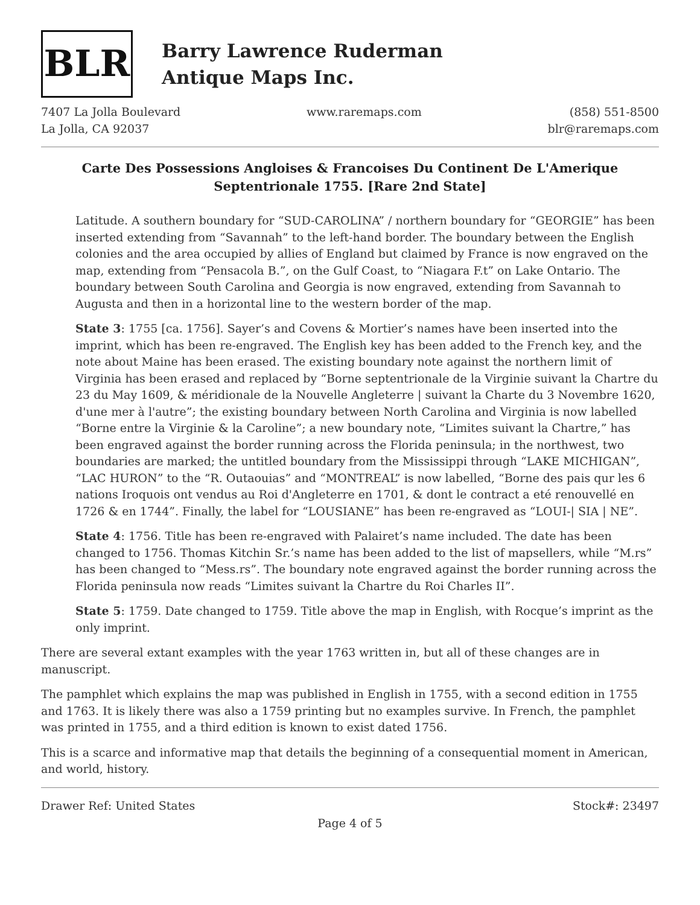BLR
Barry Lawrence Ruderman
Antique Maps Inc.
7407 La Jolla Boulevard
La Jolla, CA 92037
www.raremaps.com (858) 551-8500
blr@raremaps.com
Carte Des Possessions Angloises & Francoises Du Continent De L'Amerique Septentrionale 1755. [Rare 2nd State]
Latitude. A southern boundary for “SUD-CAROLINA” / northern boundary for “GEORGIE” has been inserted extending from “Savannah” to the left-hand border. The boundary between the English colonies and the area occupied by allies of England but claimed by France is now engraved on the map, extending from “Pensacola B.”, on the Gulf Coast, to “Niagara F.t” on Lake Ontario. The boundary between South Carolina and Georgia is now engraved, extending from Savannah to Augusta and then in a horizontal line to the western border of the map.
State 3: 1755 [ca. 1756]. Sayer’s and Covens & Mortier’s names have been inserted into the imprint, which has been re-engraved. The English key has been added to the French key, and the note about Maine has been erased. The existing boundary note against the northern limit of Virginia has been erased and replaced by “Borne septentrionale de la Virginie suivant la Chartre du 23 du May 1609, & méridionale de la Nouvelle Angleterre | suivant la Charte du 3 Novembre 1620, d'une mer à l'autre”; the existing boundary between North Carolina and Virginia is now labelled “Borne entre la Virginie & la Caroline”; a new boundary note, “Limites suivant la Chartre,” has been engraved against the border running across the Florida peninsula; in the northwest, two boundaries are marked; the untitled boundary from the Mississippi through “LAKE MICHIGAN”, “LAC HURON” to the “R. Outaouias” and “MONTREAL” is now labelled, “Borne des pais qur les 6 nations Iroquois ont vendus au Roi d'Angleterre en 1701, & dont le contract a eté renouvellé en 1726 & en 1744”. Finally, the label for “LOUSIANE” has been re-engraved as “LOUI-| SIA | NE”.
State 4: 1756. Title has been re-engraved with Palairet’s name included. The date has been changed to 1756. Thomas Kitchin Sr.’s name has been added to the list of mapsellers, while “M.rs” has been changed to “Mess.rs”. The boundary note engraved against the border running across the Florida peninsula now reads “Limites suivant la Chartre du Roi Charles II”.
State 5: 1759. Date changed to 1759. Title above the map in English, with Rocque’s imprint as the only imprint.
There are several extant examples with the year 1763 written in, but all of these changes are in manuscript.
The pamphlet which explains the map was published in English in 1755, with a second edition in 1755 and 1763. It is likely there was also a 1759 printing but no examples survive. In French, the pamphlet was printed in 1755, and a third edition is known to exist dated 1756.
This is a scarce and informative map that details the beginning of a consequential moment in American, and world, history.
Drawer Ref: United States Stock#: 23497
Page 4 of 5